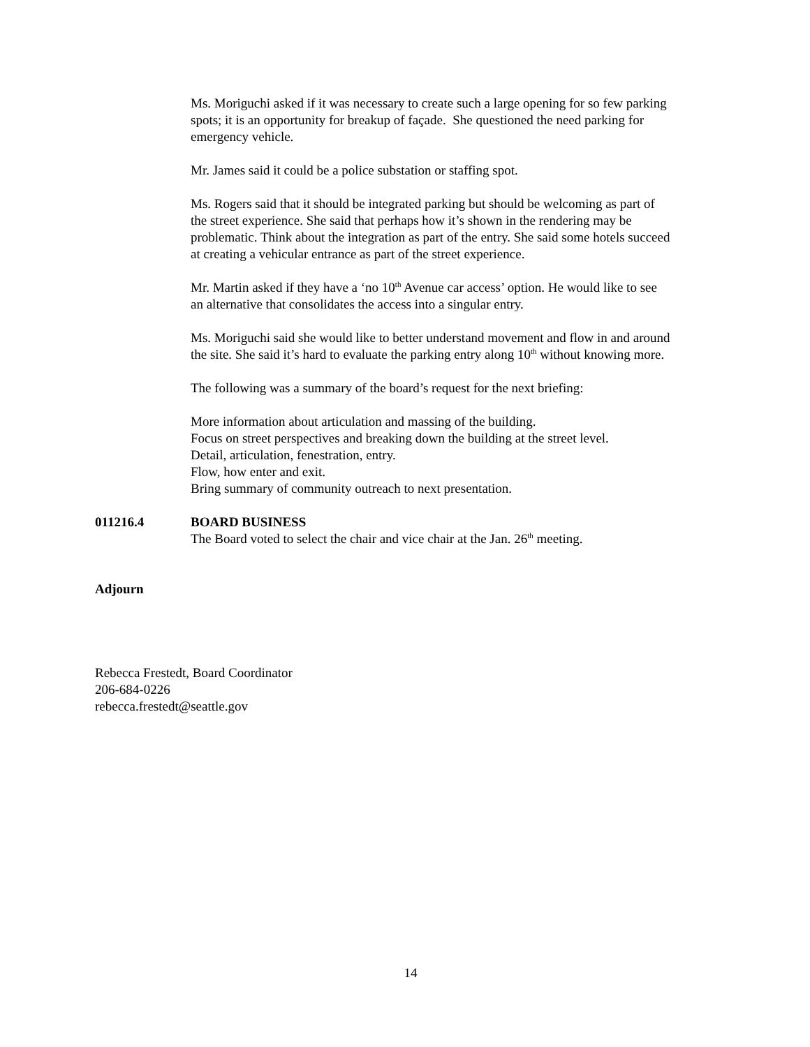Ms. Moriguchi asked if it was necessary to create such a large opening for so few parking spots; it is an opportunity for breakup of façade. She questioned the need parking for emergency vehicle.
Mr. James said it could be a police substation or staffing spot.
Ms. Rogers said that it should be integrated parking but should be welcoming as part of the street experience. She said that perhaps how it’s shown in the rendering may be problematic. Think about the integration as part of the entry. She said some hotels succeed at creating a vehicular entrance as part of the street experience.
Mr. Martin asked if they have a ‘no 10<sup>th</sup> Avenue car access’ option. He would like to see an alternative that consolidates the access into a singular entry.
Ms. Moriguchi said she would like to better understand movement and flow in and around the site. She said it’s hard to evaluate the parking entry along 10<sup>th</sup> without knowing more.
The following was a summary of the board’s request for the next briefing:
More information about articulation and massing of the building.
Focus on street perspectives and breaking down the building at the street level.
Detail, articulation, fenestration, entry.
Flow, how enter and exit.
Bring summary of community outreach to next presentation.
011216.4 BOARD BUSINESS
The Board voted to select the chair and vice chair at the Jan. 26<sup>th</sup> meeting.
Adjourn
Rebecca Frestedt, Board Coordinator
206-684-0226
rebecca.frestedt@seattle.gov
14